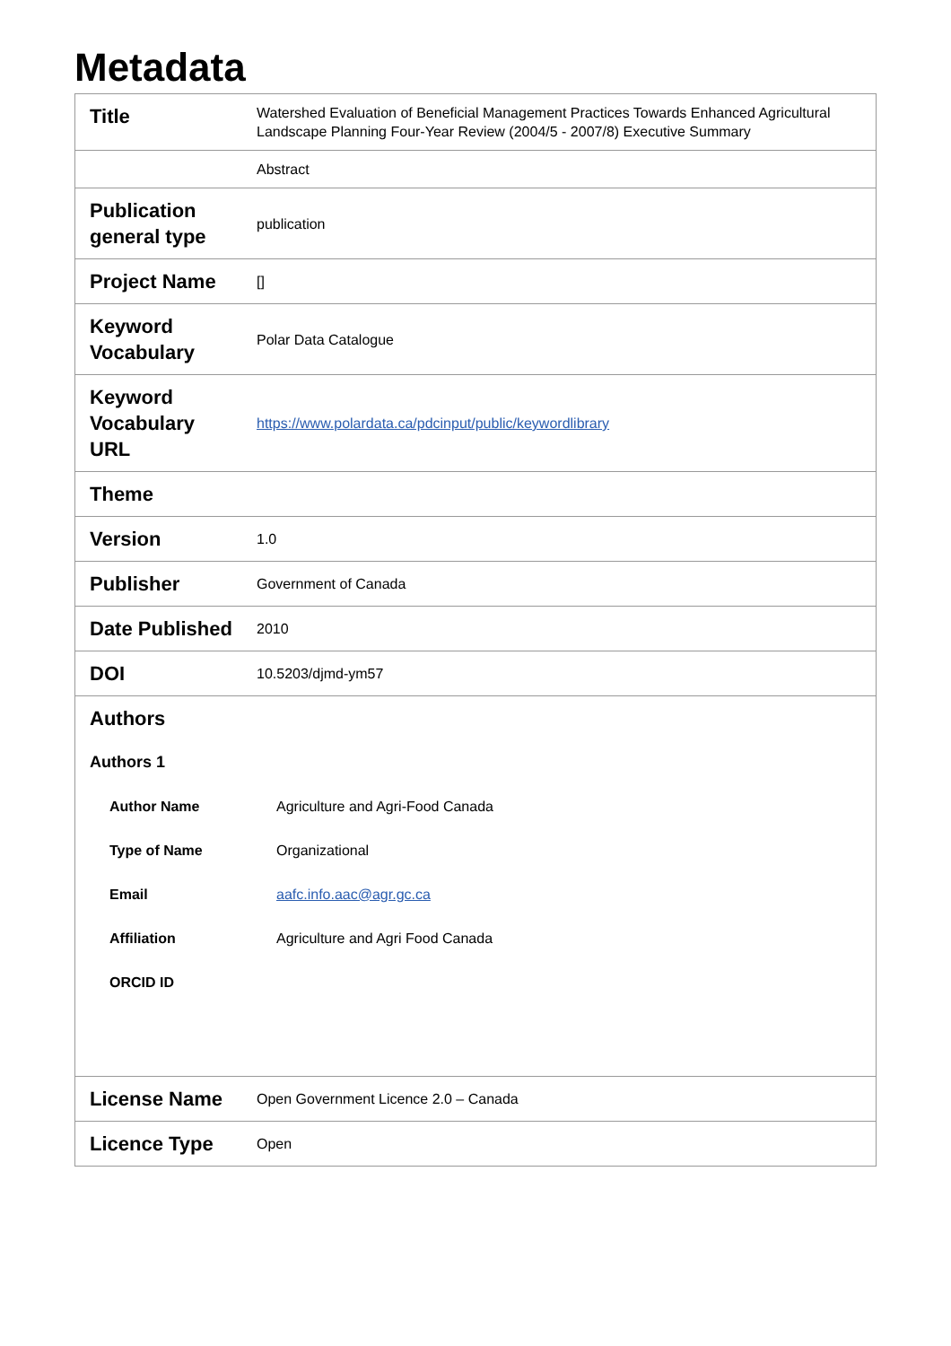Metadata
| Title | Watershed Evaluation of Beneficial Management Practices Towards Enhanced Agricultural Landscape Planning Four-Year Review (2004/5 - 2007/8) Executive Summary |
| | Abstract |
| Publication general type | publication |
| Project Name | [] |
| Keyword Vocabulary | Polar Data Catalogue |
| Keyword Vocabulary URL | https://www.polardata.ca/pdcinput/public/keywordlibrary |
| Theme | |
| Version | 1.0 |
| Publisher | Government of Canada |
| Date Published | 2010 |
| DOI | 10.5203/djmd-ym57 |
| / Authors / / / Authors 1 / / / Author Name / Agriculture and Agri-Food Canada / / Type of Name / Organizational / / Email / aafc.info.aac@agr.gc.ca / / Affiliation / Agriculture and Agri Food Canada / / ORCID ID / / | |
| License Name | Open Government Licence 2.0 – Canada |
| Licence Type | Open |